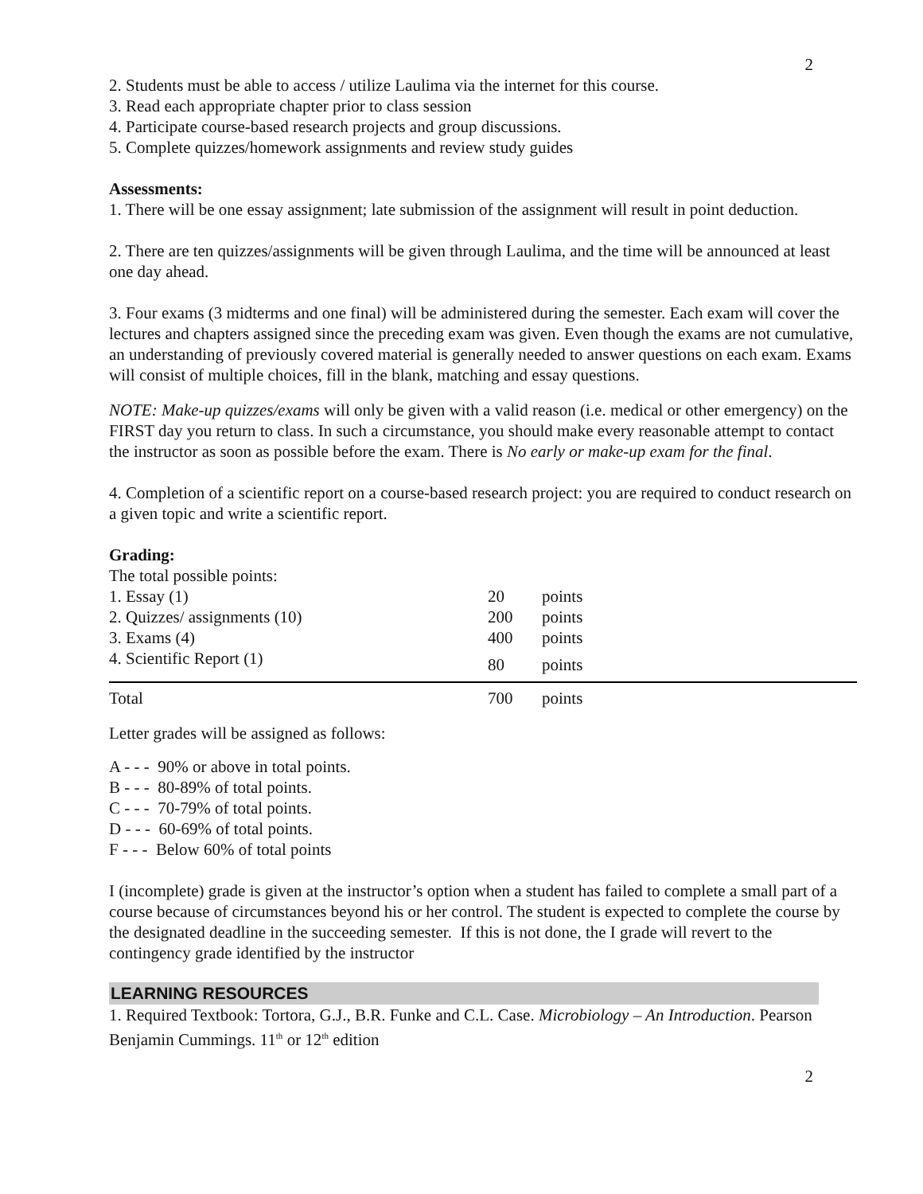2
2. Students must be able to access / utilize Laulima via the internet for this course.
3. Read each appropriate chapter prior to class session
4. Participate course-based research projects and group discussions.
5. Complete quizzes/homework assignments and review study guides
Assessments:
1. There will be one essay assignment; late submission of the assignment will result in point deduction.
2. There are ten quizzes/assignments will be given through Laulima, and the time will be announced at least one day ahead.
3. Four exams (3 midterms and one final) will be administered during the semester. Each exam will cover the lectures and chapters assigned since the preceding exam was given. Even though the exams are not cumulative, an understanding of previously covered material is generally needed to answer questions on each exam. Exams will consist of multiple choices, fill in the blank, matching and essay questions.
NOTE: Make-up quizzes/exams will only be given with a valid reason (i.e. medical or other emergency) on the FIRST day you return to class. In such a circumstance, you should make every reasonable attempt to contact the instructor as soon as possible before the exam. There is No early or make-up exam for the final.
4. Completion of a scientific report on a course-based research project: you are required to conduct research on a given topic and write a scientific report.
Grading:
The total possible points:
| 1. Essay (1) | 20 | points |
| 2. Quizzes/ assignments (10) | 200 | points |
| 3. Exams (4) | 400 | points |
| 4. Scientific Report (1) | 80 | points |
| Total | 700 | points |
Letter grades will be assigned as follows:
A - - - 90% or above in total points.
B - - - 80-89% of total points.
C - - - 70-79% of total points.
D - - - 60-69% of total points.
F - - - Below 60% of total points
I (incomplete) grade is given at the instructor’s option when a student has failed to complete a small part of a course because of circumstances beyond his or her control. The student is expected to complete the course by the designated deadline in the succeeding semester. If this is not done, the I grade will revert to the contingency grade identified by the instructor
LEARNING RESOURCES
1. Required Textbook: Tortora, G.J., B.R. Funke and C.L. Case. Microbiology – An Introduction. Pearson Benjamin Cummings. 11<sup>th</sup> or 12<sup>th</sup> edition
2